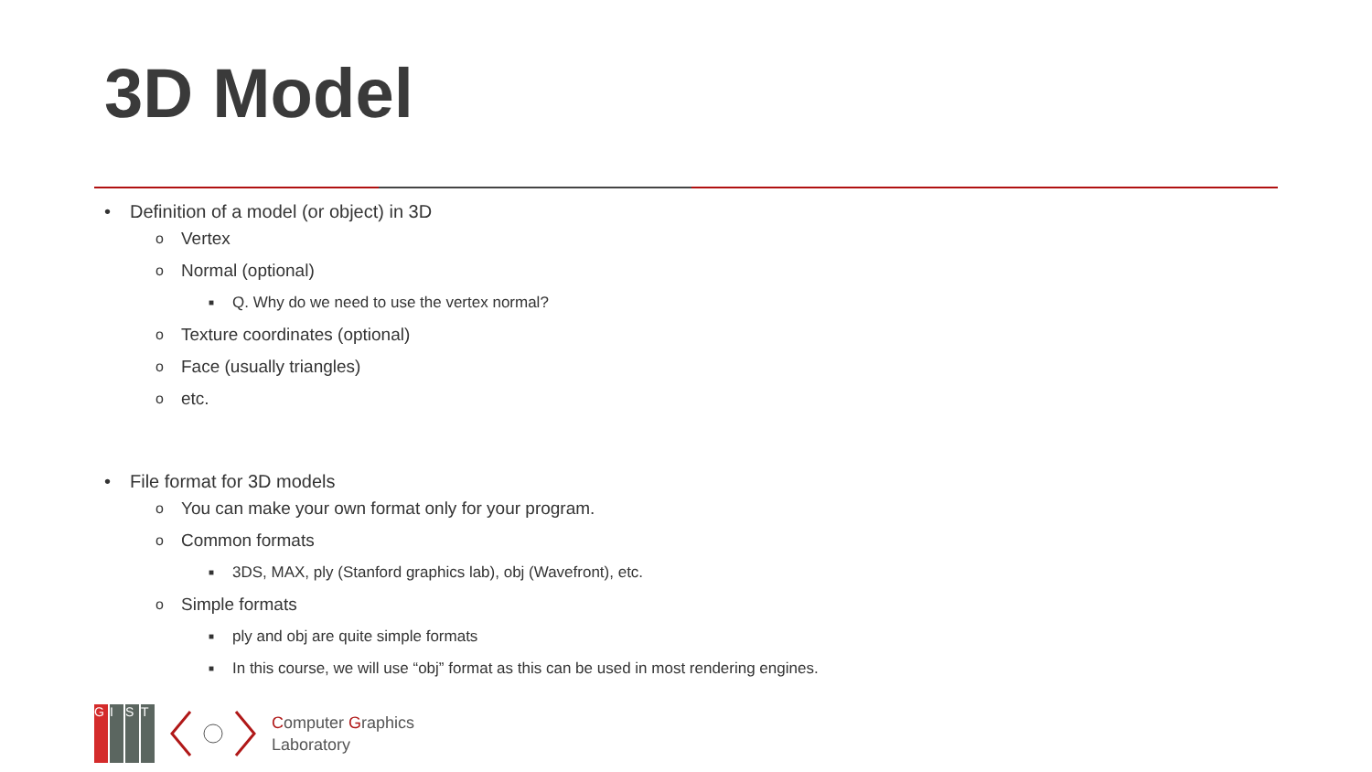3D Model
• Definition of a model (or object) in 3D
o Vertex
o Normal (optional)
■ Q. Why do we need to use the vertex normal?
o Texture coordinates (optional)
o Face (usually triangles)
oetc.
• File format for 3D models
o You can make your own format only for your program.
o Common formats
■ 3DS, MAX, ply (Stanford graphics lab), obj (Wavefront), etc.
o Simple formats
■ ply and obj are quite simple formats
■ In this course, we will use “obj” format as this can be used in most rendering engines.
G I S T
Computer Graphics
Laboratory